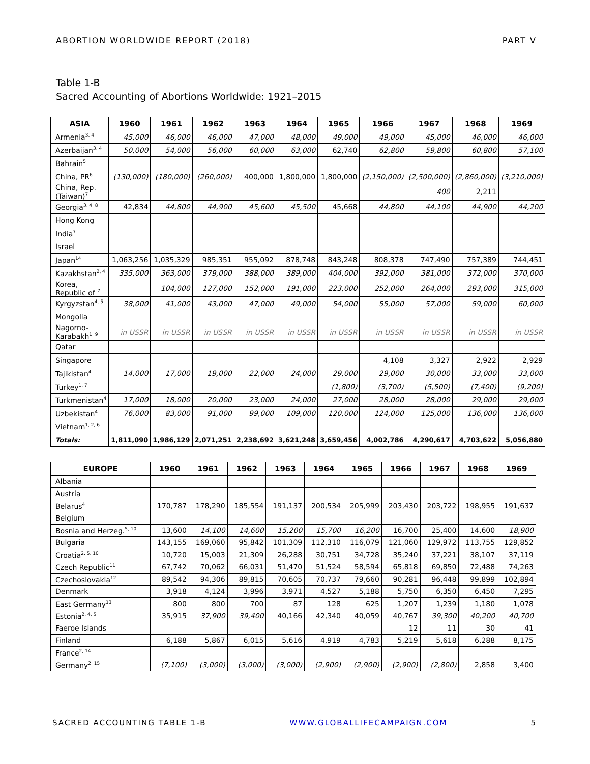ABORTION WORLDWIDE REPORT (2018) PART V
Table 1-B
Sacred Accounting of Abortions Worldwide: 1921–2015
| ASIA | 1960 | 1961 | 1962 | 1963 | 1964 | 1965 | 1966 | 1967 | 1968 | 1969 |
| --- | --- | --- | --- | --- | --- | --- | --- | --- | --- | --- |
| Armenia<sup>3, 4</sup> | 45,000 | 46,000 | 46,000 | 47,000 | 48,000 | 49,000 | 49,000 | 45,000 | 46,000 | 46,000 |
| Azerbaijan<sup>3, 4</sup> | 50,000 | 54,000 | 56,000 | 60,000 | 63,000 | 62,740 | 62,800 | 59,800 | 60,800 | 57,100 |
| Bahrain<sup>5</sup> | | | | | | | | | | |
| China, PR<sup>6</sup> | (130,000) | (180,000) | (260,000) | 400,000 | 1,800,000 | 1,800,000 | (2,150,000) | (2,500,000) | (2,860,000) | (3,210,000) |
| China, Rep. (Taiwan)<sup>7</sup> | | | | | | | | 400 | 2,211 | |
| Georgia<sup>3, 4, 8</sup> | 42,834 | 44,800 | 44,900 | 45,600 | 45,500 | 45,668 | 44,800 | 44,100 | 44,900 | 44,200 |
| Hong Kong | | | | | | | | | | |
| India<sup>7</sup> | | | | | | | | | | |
| Israel | | | | | | | | | | |
| Japan<sup>14</sup> | 1,063,256 | 1,035,329 | 985,351 | 955,092 | 878,748 | 843,248 | 808,378 | 747,490 | 757,389 | 744,451 |
| Kazakhstan<sup>2, 4</sup> | 335,000 | 363,000 | 379,000 | 388,000 | 389,000 | 404,000 | 392,000 | 381,000 | 372,000 | 370,000 |
| Korea, Republic of <sup>7</sup> | | 104,000 | 127,000 | 152,000 | 191,000 | 223,000 | 252,000 | 264,000 | 293,000 | 315,000 |
| Kyrgyzstan<sup>4, 5</sup> | 38,000 | 41,000 | 43,000 | 47,000 | 49,000 | 54,000 | 55,000 | 57,000 | 59,000 | 60,000 |
| Mongolia | | | | | | | | | | |
| Nagorno-Karabakh<sup>1, 9</sup> | in USSR | in USSR | in USSR | in USSR | in USSR | in USSR | in USSR | in USSR | in USSR | in USSR |
| Qatar | | | | | | | | | | |
| Singapore | | | | | | | 4,108 | 3,327 | 2,922 | 2,929 |
| Tajikistan<sup>4</sup> | 14,000 | 17,000 | 19,000 | 22,000 | 24,000 | 29,000 | 29,000 | 30,000 | 33,000 | 33,000 |
| Turkey<sup>1, 7</sup> | | | | | | (1,800) | (3,700) | (5,500) | (7,400) | (9,200) |
| Turkmenistan<sup>4</sup> | 17,000 | 18,000 | 20,000 | 23,000 | 24,000 | 27,000 | 28,000 | 28,000 | 29,000 | 29,000 |
| Uzbekistan<sup>4</sup> | 76,000 | 83,000 | 91,000 | 99,000 | 109,000 | 120,000 | 124,000 | 125,000 | 136,000 | 136,000 |
| Vietnam<sup>1, 2, 6</sup> | | | | | | | | | | |
| Totals: | 1,811,090 | 1,986,129 | 2,071,251 | 2,238,692 | 3,621,248 | 3,659,456 | 4,002,786 | 4,290,617 | 4,703,622 | 5,056,880 |
| EUROPE | 1960 | 1961 | 1962 | 1963 | 1964 | 1965 | 1966 | 1967 | 1968 | 1969 |
| --- | --- | --- | --- | --- | --- | --- | --- | --- | --- | --- |
| Albania | | | | | | | | | | |
| Austria | | | | | | | | | | |
| Belarus<sup>4</sup> | 170,787 | 178,290 | 185,554 | 191,137 | 200,534 | 205,999 | 203,430 | 203,722 | 198,955 | 191,637 |
| Belgium | | | | | | | | | | |
| Bosnia and Herzeg.<sup>5, 10</sup> | 13,600 | 14,100 | 14,600 | 15,200 | 15,700 | 16,200 | 16,700 | 25,400 | 14,600 | 18,900 |
| Bulgaria | 143,155 | 169,060 | 95,842 | 101,309 | 112,310 | 116,079 | 121,060 | 129,972 | 113,755 | 129,852 |
| Croatia<sup>2, 5, 10</sup> | 10,720 | 15,003 | 21,309 | 26,288 | 30,751 | 34,728 | 35,240 | 37,221 | 38,107 | 37,119 |
| Czech Republic<sup>11</sup> | 67,742 | 70,062 | 66,031 | 51,470 | 51,524 | 58,594 | 65,818 | 69,850 | 72,488 | 74,263 |
| Czechoslovakia<sup>12</sup> | 89,542 | 94,306 | 89,815 | 70,605 | 70,737 | 79,660 | 90,281 | 96,448 | 99,899 | 102,894 |
| Denmark | 3,918 | 4,124 | 3,996 | 3,971 | 4,527 | 5,188 | 5,750 | 6,350 | 6,450 | 7,295 |
| East Germany<sup>13</sup> | 800 | 800 | 700 | 87 | 128 | 625 | 1,207 | 1,239 | 1,180 | 1,078 |
| Estonia<sup>2, 4, 5</sup> | 35,915 | 37,900 | 39,400 | 40,166 | 42,340 | 40,059 | 40,767 | 39,300 | 40,200 | 40,700 |
| Faeroe Islands | | | | | | | 12 | 11 | 30 | 41 |
| Finland | 6,188 | 5,867 | 6,015 | 5,616 | 4,919 | 4,783 | 5,219 | 5,618 | 6,288 | 8,175 |
| France<sup>2, 14</sup> | | | | | | | | | | |
| Germany<sup>2, 15</sup> | (7,100) | (3,000) | (3,000) | (3,000) | (2,900) | (2,900) | (2,900) | (2,800) | 2,858 | 3,400 |
SACRED ACCOUNTING TABLE 1-B WWW.GLOBALLIFECAMPAIGN.COM 5